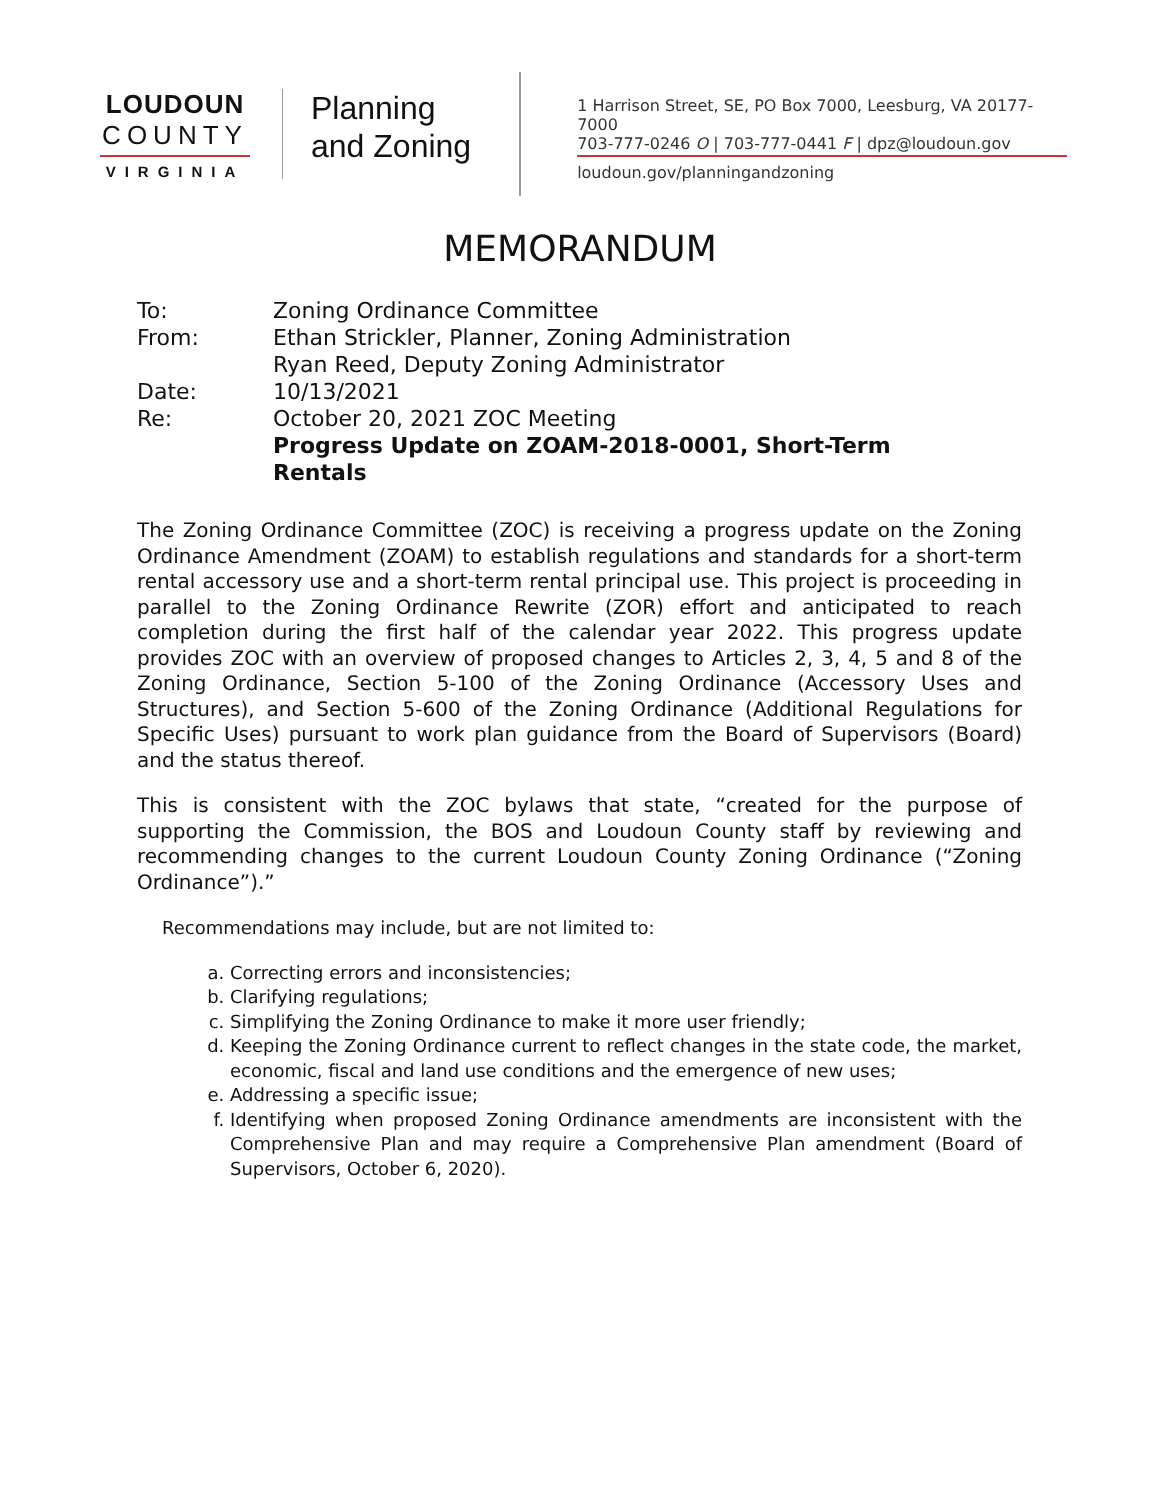LOUDOUN
COUNTY
VIRGINIA
Planning
and Zoning
1 Harrison Street, SE, PO Box 7000, Leesburg, VA 20177-7000
703-777-0246 O | 703-777-0441 F | dpz@loudoun.gov
loudoun.gov/planningandzoning
MEMORANDUM
To: Zoning Ordinance Committee
From: Ethan Strickler, Planner, Zoning Administration
Ryan Reed, Deputy Zoning Administrator
Date: 10/13/2021
Re: October 20, 2021 ZOC Meeting
Progress Update on ZOAM-2018-0001, Short-Term
Rentals
The Zoning Ordinance Committee (ZOC) is receiving a progress update on the Zoning Ordinance Amendment (ZOAM) to establish regulations and standards for a short-term rental accessory use and a short-term rental principal use. This project is proceeding in parallel to the Zoning Ordinance Rewrite (ZOR) effort and anticipated to reach completion during the first half of the calendar year 2022. This progress update provides ZOC with an overview of proposed changes to Articles 2, 3, 4, 5 and 8 of the Zoning Ordinance, Section 5-100 of the Zoning Ordinance (Accessory Uses and Structures), and Section 5-600 of the Zoning Ordinance (Additional Regulations for Specific Uses) pursuant to work plan guidance from the Board of Supervisors (Board) and the status thereof.
This is consistent with the ZOC bylaws that state, “created for the purpose of supporting the Commission, the BOS and Loudoun County staff by reviewing and recommending changes to the current Loudoun County Zoning Ordinance (“Zoning Ordinance”).”
Recommendations may include, but are not limited to:
a. Correcting errors and inconsistencies;
b. Clarifying regulations;
c. Simplifying the Zoning Ordinance to make it more user friendly;
d. Keeping the Zoning Ordinance current to reflect changes in the state code, the market, economic, fiscal and land use conditions and the emergence of new uses;
e. Addressing a specific issue;
f. Identifying when proposed Zoning Ordinance amendments are inconsistent with the Comprehensive Plan and may require a Comprehensive Plan amendment (Board of Supervisors, October 6, 2020).